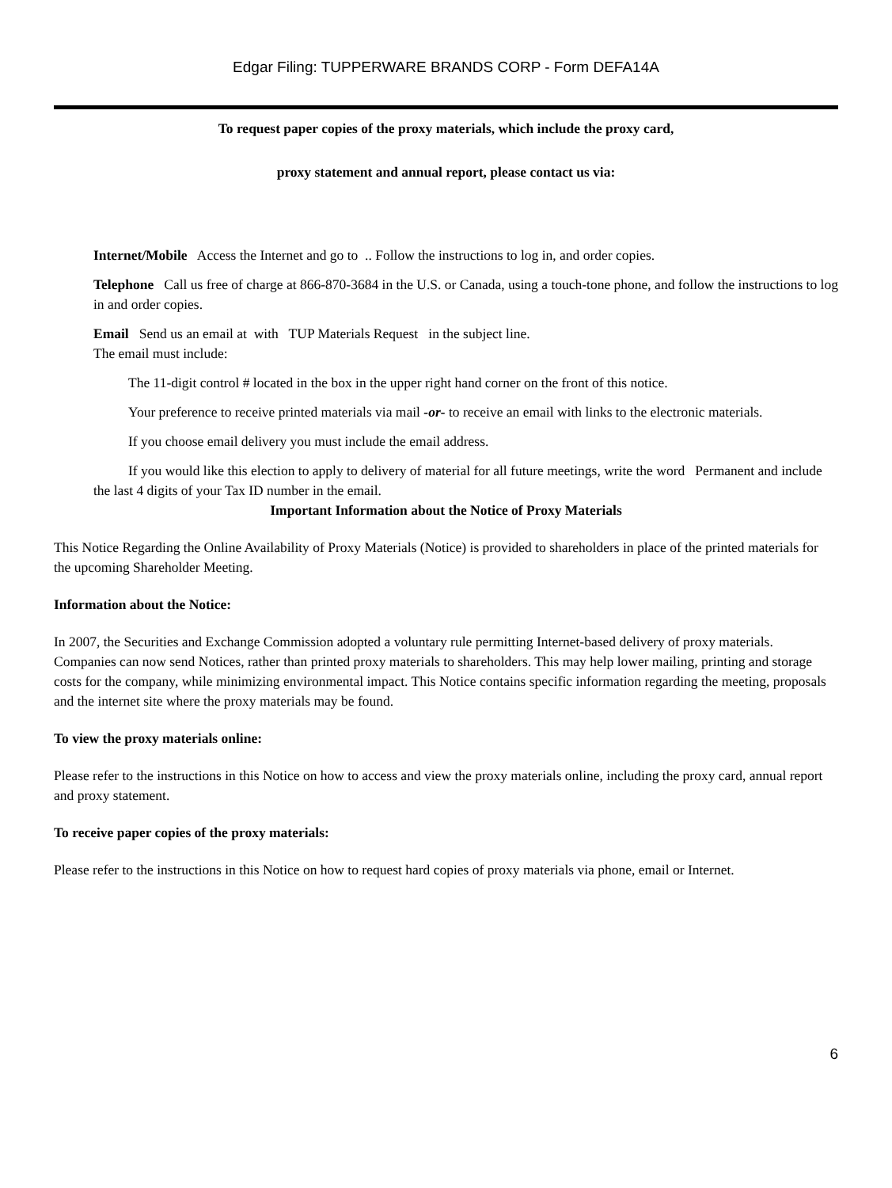Edgar Filing: TUPPERWARE BRANDS CORP - Form DEFA14A
To request paper copies of the proxy materials, which include the proxy card,
proxy statement and annual report, please contact us via:
Internet/Mobile Access the Internet and go to .. Follow the instructions to log in, and order copies.
Telephone Call us free of charge at 866-870-3684 in the U.S. or Canada, using a touch-tone phone, and follow the instructions to log in and order copies.
Email Send us an email at with TUP Materials Request in the subject line.
The email must include:
The 11-digit control # located in the box in the upper right hand corner on the front of this notice.
Your preference to receive printed materials via mail -or- to receive an email with links to the electronic materials.
If you choose email delivery you must include the email address.
If you would like this election to apply to delivery of material for all future meetings, write the word Permanent and include the last 4 digits of your Tax ID number in the email.
Important Information about the Notice of Proxy Materials
This Notice Regarding the Online Availability of Proxy Materials (Notice) is provided to shareholders in place of the printed materials for the upcoming Shareholder Meeting.
Information about the Notice:
In 2007, the Securities and Exchange Commission adopted a voluntary rule permitting Internet-based delivery of proxy materials. Companies can now send Notices, rather than printed proxy materials to shareholders. This may help lower mailing, printing and storage costs for the company, while minimizing environmental impact. This Notice contains specific information regarding the meeting, proposals and the internet site where the proxy materials may be found.
To view the proxy materials online:
Please refer to the instructions in this Notice on how to access and view the proxy materials online, including the proxy card, annual report and proxy statement.
To receive paper copies of the proxy materials:
Please refer to the instructions in this Notice on how to request hard copies of proxy materials via phone, email or Internet.
6